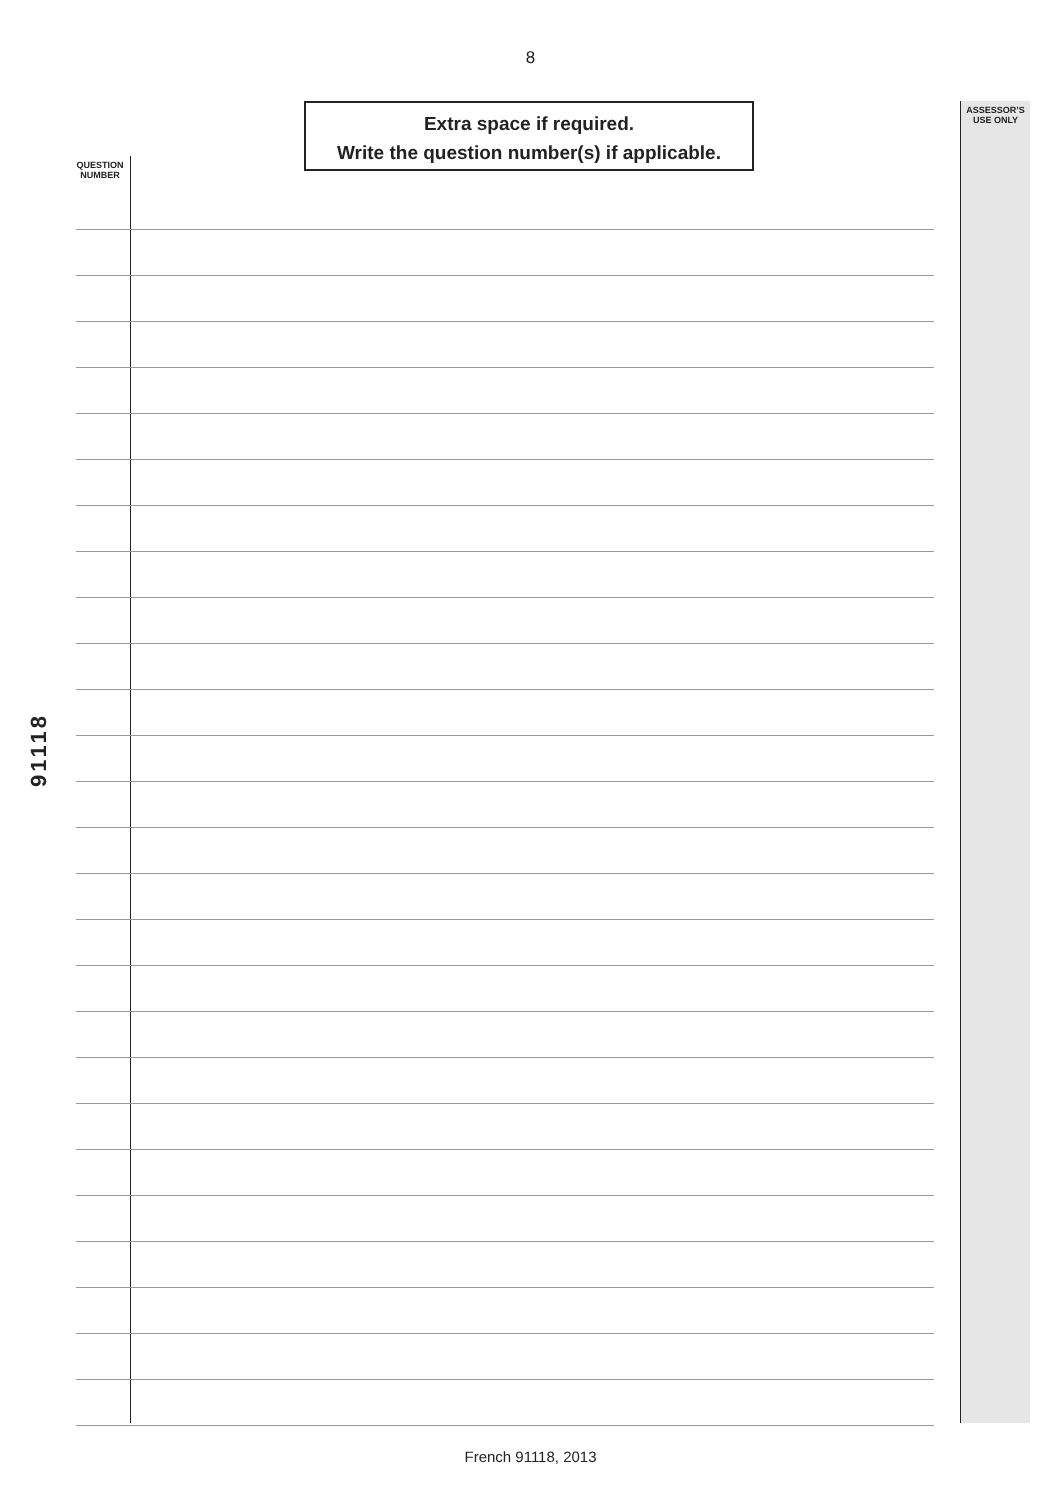8
Extra space if required.
Write the question number(s) if applicable.
ASSESSOR’S
USE ONLY
QUESTION
NUMBER
91118
French 91118, 2013